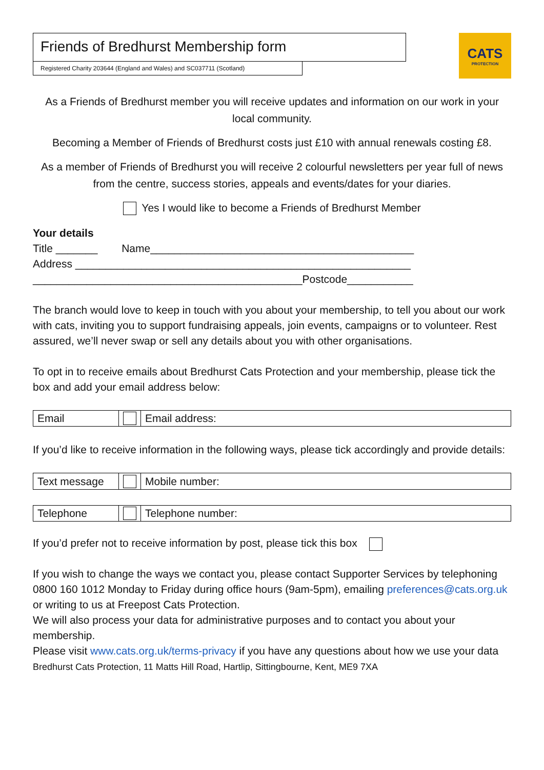Friends of Bredhurst Membership form
Registered Charity 203644 (England and Wales) and SC037711 (Scotland)
CATS
PROTECTION
As a Friends of Bredhurst member you will receive updates and information on our work in your local community.
Becoming a Member of Friends of Bredhurst costs just £10 with annual renewals costing £8.
As a member of Friends of Bredhurst you will receive 2 colourful newsletters per year full of news from the centre, success stories, appeals and events/dates for your diaries.
Yes I would like to become a Friends of Bredhurst Member
Your details
Title _______ Name____________________________________________
Address ________________________________________________________
_____________________________________________Postcode___________
The branch would love to keep in touch with you about your membership, to tell you about our work with cats, inviting you to support fundraising appeals, join events, campaigns or to volunteer. Rest assured, we’ll never swap or sell any details about you with other organisations.
To opt in to receive emails about Bredhurst Cats Protection and your membership, please tick the box and add your email address below:
| Email | | Email address: |
If you’d like to receive information in the following ways, please tick accordingly and provide details:
| Text message | | Mobile number: |
| Telephone | | Telephone number: |
If you’d prefer not to receive information by post, please tick this box
If you wish to change the ways we contact you, please contact Supporter Services by telephoning 0800 160 1012 Monday to Friday during office hours (9am-5pm), emailing preferences@cats.org.uk or writing to us at Freepost Cats Protection.
We will also process your data for administrative purposes and to contact you about your membership.
Please visit www.cats.org.uk/terms-privacy if you have any questions about how we use your data
Bredhurst Cats Protection, 11 Matts Hill Road, Hartlip, Sittingbourne, Kent, ME9 7XA